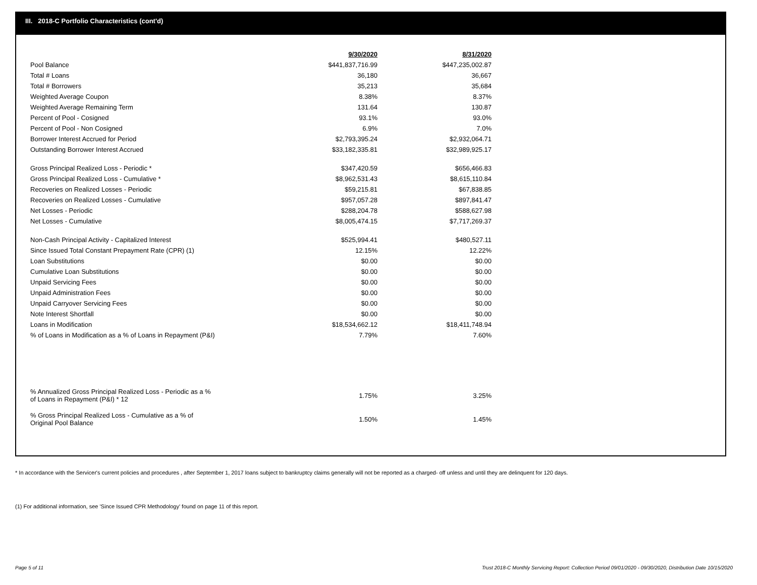III. 2018-C Portfolio Characteristics (cont'd)
| | 9/30/2020 | 8/31/2020 |
| Pool Balance | $441,837,716.99 | $447,235,002.87 |
| Total # Loans | 36,180 | 36,667 |
| Total # Borrowers | 35,213 | 35,684 |
| Weighted Average Coupon | 8.38% | 8.37% |
| Weighted Average Remaining Term | 131.64 | 130.87 |
| Percent of Pool - Cosigned | 93.1% | 93.0% |
| Percent of Pool - Non Cosigned | 6.9% | 7.0% |
| Borrower Interest Accrued for Period | $2,793,395.24 | $2,932,064.71 |
| Outstanding Borrower Interest Accrued | $33,182,335.81 | $32,989,925.17 |
| Gross Principal Realized Loss - Periodic * | $347,420.59 | $656,466.83 |
| Gross Principal Realized Loss - Cumulative * | $8,962,531.43 | $8,615,110.84 |
| Recoveries on Realized Losses - Periodic | $59,215.81 | $67,838.85 |
| Recoveries on Realized Losses - Cumulative | $957,057.28 | $897,841.47 |
| Net Losses - Periodic | $288,204.78 | $588,627.98 |
| Net Losses - Cumulative | $8,005,474.15 | $7,717,269.37 |
| Non-Cash Principal Activity - Capitalized Interest | $525,994.41 | $480,527.11 |
| Since Issued Total Constant Prepayment Rate (CPR) (1) | 12.15% | 12.22% |
| Loan Substitutions | $0.00 | $0.00 |
| Cumulative Loan Substitutions | $0.00 | $0.00 |
| Unpaid Servicing Fees | $0.00 | $0.00 |
| Unpaid Administration Fees | $0.00 | $0.00 |
| Unpaid Carryover Servicing Fees | $0.00 | $0.00 |
| Note Interest Shortfall | $0.00 | $0.00 |
| Loans in Modification | $18,534,662.12 | $18,411,748.94 |
| % of Loans in Modification as a % of Loans in Repayment (P&I) | 7.79% | 7.60% |
| % Annualized Gross Principal Realized Loss - Periodic as a % of Loans in Repayment (P&I) * 12 | 1.75% | 3.25% |
| % Gross Principal Realized Loss - Cumulative as a % of Original Pool Balance | 1.50% | 1.45% |
* In accordance with the Servicer's current policies and procedures , after September 1, 2017 loans subject to bankruptcy claims generally will not be reported as a charged- off unless and until they are delinquent for 120 days.
(1) For additional information, see 'Since Issued CPR Methodology' found on page 11 of this report.
Page 5 of 11
Trust 2018-C Monthly Servicing Report: Collection Period 09/01/2020 - 09/30/2020, Distribution Date 10/15/2020